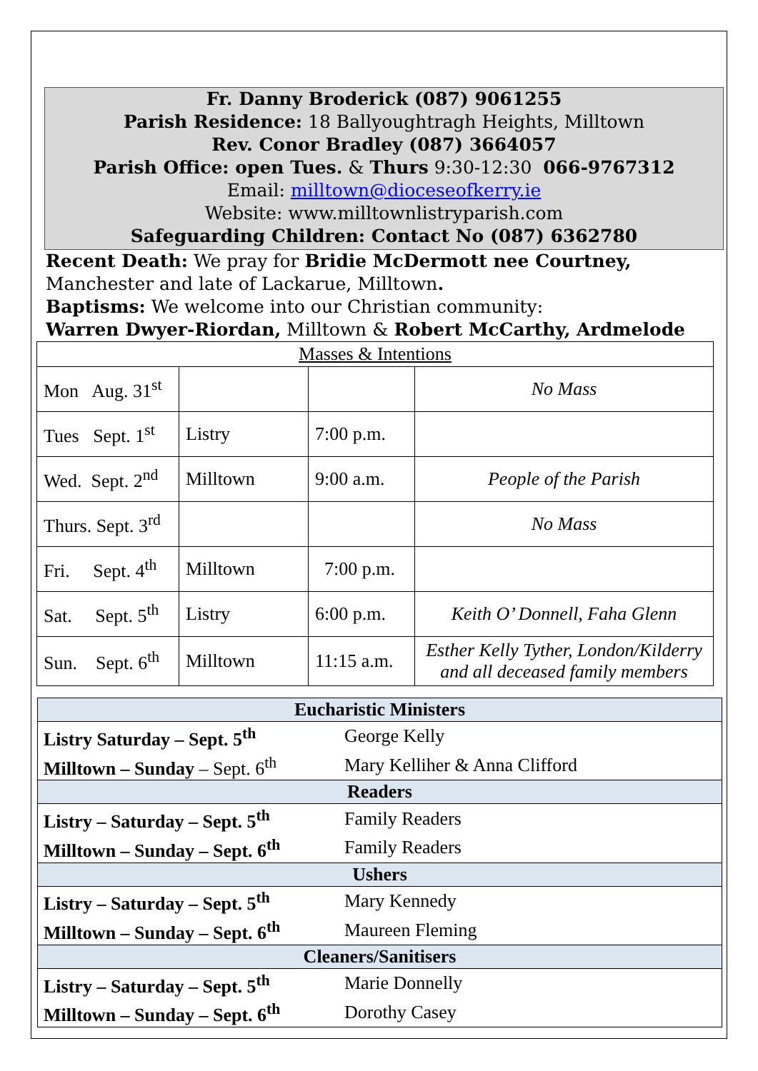Fr. Danny Broderick (087) 9061255
Parish Residence: 18 Ballyoughtragh Heights, Milltown
Rev. Conor Bradley (087) 3664057
Parish Office: open Tues. & Thurs 9:30-12:30 066-9767312
Email: milltown@dioceseofkerry.ie
Website: www.milltownlistryparish.com
Safeguarding Children: Contact No (087) 6362780
Recent Death: We pray for Bridie McDermott nee Courtney, Manchester and late of Lackarue, Milltown.
Baptisms: We welcome into our Christian community:
Warren Dwyer-Riordan, Milltown & Robert McCarthy, Ardmelode
| Masses & Intentions | | | |
| Mon Aug. 31<sup>st</sup> | | | No Mass |
| Tues Sept. 1<sup>st</sup> | Listry | 7:00 p.m. | |
| Wed. Sept. 2<sup>nd</sup> | Milltown | 9:00 a.m. | People of the Parish |
| Thurs. Sept. 3<sup>rd</sup> | | | No Mass |
| Fri. Sept. 4<sup>th</sup> | Milltown | 7:00 p.m. | |
| Sat. Sept. 5<sup>th</sup> | Listry | 6:00 p.m. | Keith O’ Donnell, Faha Glenn |
| Sun. Sept. 6<sup>th</sup> | Milltown | 11:15 a.m. | Esther Kelly Tyther, London/Kilderry and all deceased family members |
| Eucharistic Ministers | |
| --- | --- |
| Listry Saturday – Sept. 5<sup>th</sup> | George Kelly |
| Milltown – Sunday – Sept. 6<sup>th</sup> | Mary Kelliher & Anna Clifford |
| Readers | |
| Listry – Saturday – Sept. 5<sup>th</sup> | Family Readers |
| Milltown – Sunday – Sept. 6<sup>th</sup> | Family Readers |
| Ushers | |
| Listry – Saturday – Sept. 5<sup>th</sup> | Mary Kennedy |
| Milltown – Sunday – Sept. 6<sup>th</sup> | Maureen Fleming |
| Cleaners/Sanitisers | |
| Listry – Saturday – Sept. 5<sup>th</sup> | Marie Donnelly |
| Milltown – Sunday – Sept. 6<sup>th</sup> | Dorothy Casey |